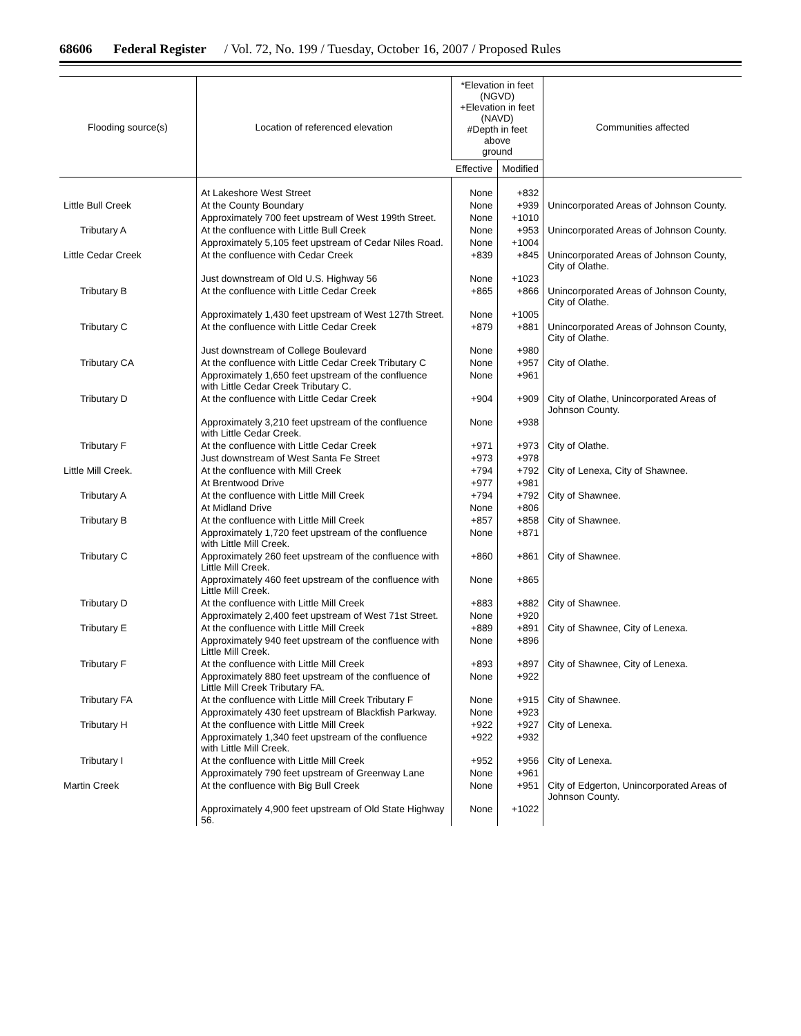68606 Federal Register / Vol. 72, No. 199 / Tuesday, October 16, 2007 / Proposed Rules
| Flooding source(s) | Location of referenced elevation | *Elevation in feet (NGVD) +Elevation in feet (NAVD) #Depth in feet above ground | | Communities affected |
| --- | --- | --- | --- | --- |
| | | Effective | Modified | |
| | At Lakeshore West Street | None | +832 | |
| Little Bull Creek | At the County Boundary | None | +939 | Unincorporated Areas of Johnson County. |
| | Approximately 700 feet upstream of West 199th Street. | None | +1010 | |
| Tributary A | At the confluence with Little Bull Creek | None | +953 | Unincorporated Areas of Johnson County. |
| | Approximately 5,105 feet upstream of Cedar Niles Road. | None | +1004 | |
| Little Cedar Creek | At the confluence with Cedar Creek | +839 | +845 | Unincorporated Areas of Johnson County, City of Olathe. |
| | Just downstream of Old U.S. Highway 56 | None | +1023 | |
| Tributary B | At the confluence with Little Cedar Creek | +865 | +866 | Unincorporated Areas of Johnson County, City of Olathe. |
| | Approximately 1,430 feet upstream of West 127th Street. | None | +1005 | |
| Tributary C | At the confluence with Little Cedar Creek | +879 | +881 | Unincorporated Areas of Johnson County, City of Olathe. |
| | Just downstream of College Boulevard | None | +980 | |
| Tributary CA | At the confluence with Little Cedar Creek Tributary C | None | +957 | City of Olathe. |
| | Approximately 1,650 feet upstream of the confluence with Little Cedar Creek Tributary C. | None | +961 | |
| Tributary D | At the confluence with Little Cedar Creek | +904 | +909 | City of Olathe, Unincorporated Areas of Johnson County. |
| | Approximately 3,210 feet upstream of the confluence with Little Cedar Creek. | None | +938 | |
| Tributary F | At the confluence with Little Cedar Creek | +971 | +973 | City of Olathe. |
| | Just downstream of West Santa Fe Street | +973 | +978 | |
| Little Mill Creek. | At the confluence with Mill Creek | +794 | +792 | City of Lenexa, City of Shawnee. |
| | At Brentwood Drive | +977 | +981 | |
| Tributary A | At the confluence with Little Mill Creek | +794 | +792 | City of Shawnee. |
| | At Midland Drive | None | +806 | |
| Tributary B | At the confluence with Little Mill Creek | +857 | +858 | City of Shawnee. |
| | Approximately 1,720 feet upstream of the confluence with Little Mill Creek. | None | +871 | |
| Tributary C | Approximately 260 feet upstream of the confluence with Little Mill Creek. | +860 | +861 | City of Shawnee. |
| | Approximately 460 feet upstream of the confluence with Little Mill Creek. | None | +865 | |
| Tributary D | At the confluence with Little Mill Creek | +883 | +882 | City of Shawnee. |
| | Approximately 2,400 feet upstream of West 71st Street. | None | +920 | |
| Tributary E | At the confluence with Little Mill Creek | +889 | +891 | City of Shawnee, City of Lenexa. |
| | Approximately 940 feet upstream of the confluence with Little Mill Creek. | None | +896 | |
| Tributary F | At the confluence with Little Mill Creek | +893 | +897 | City of Shawnee, City of Lenexa. |
| | Approximately 880 feet upstream of the confluence of Little Mill Creek Tributary FA. | None | +922 | |
| Tributary FA | At the confluence with Little Mill Creek Tributary F | None | +915 | City of Shawnee. |
| | Approximately 430 feet upstream of Blackfish Parkway. | None | +923 | |
| Tributary H | At the confluence with Little Mill Creek | +922 | +927 | City of Lenexa. |
| | Approximately 1,340 feet upstream of the confluence with Little Mill Creek. | +922 | +932 | |
| Tributary I | At the confluence with Little Mill Creek | +952 | +956 | City of Lenexa. |
| | Approximately 790 feet upstream of Greenway Lane | None | +961 | |
| Martin Creek | At the confluence with Big Bull Creek | None | +951 | City of Edgerton, Unincorporated Areas of Johnson County. |
| | Approximately 4,900 feet upstream of Old State Highway 56. | None | +1022 | |